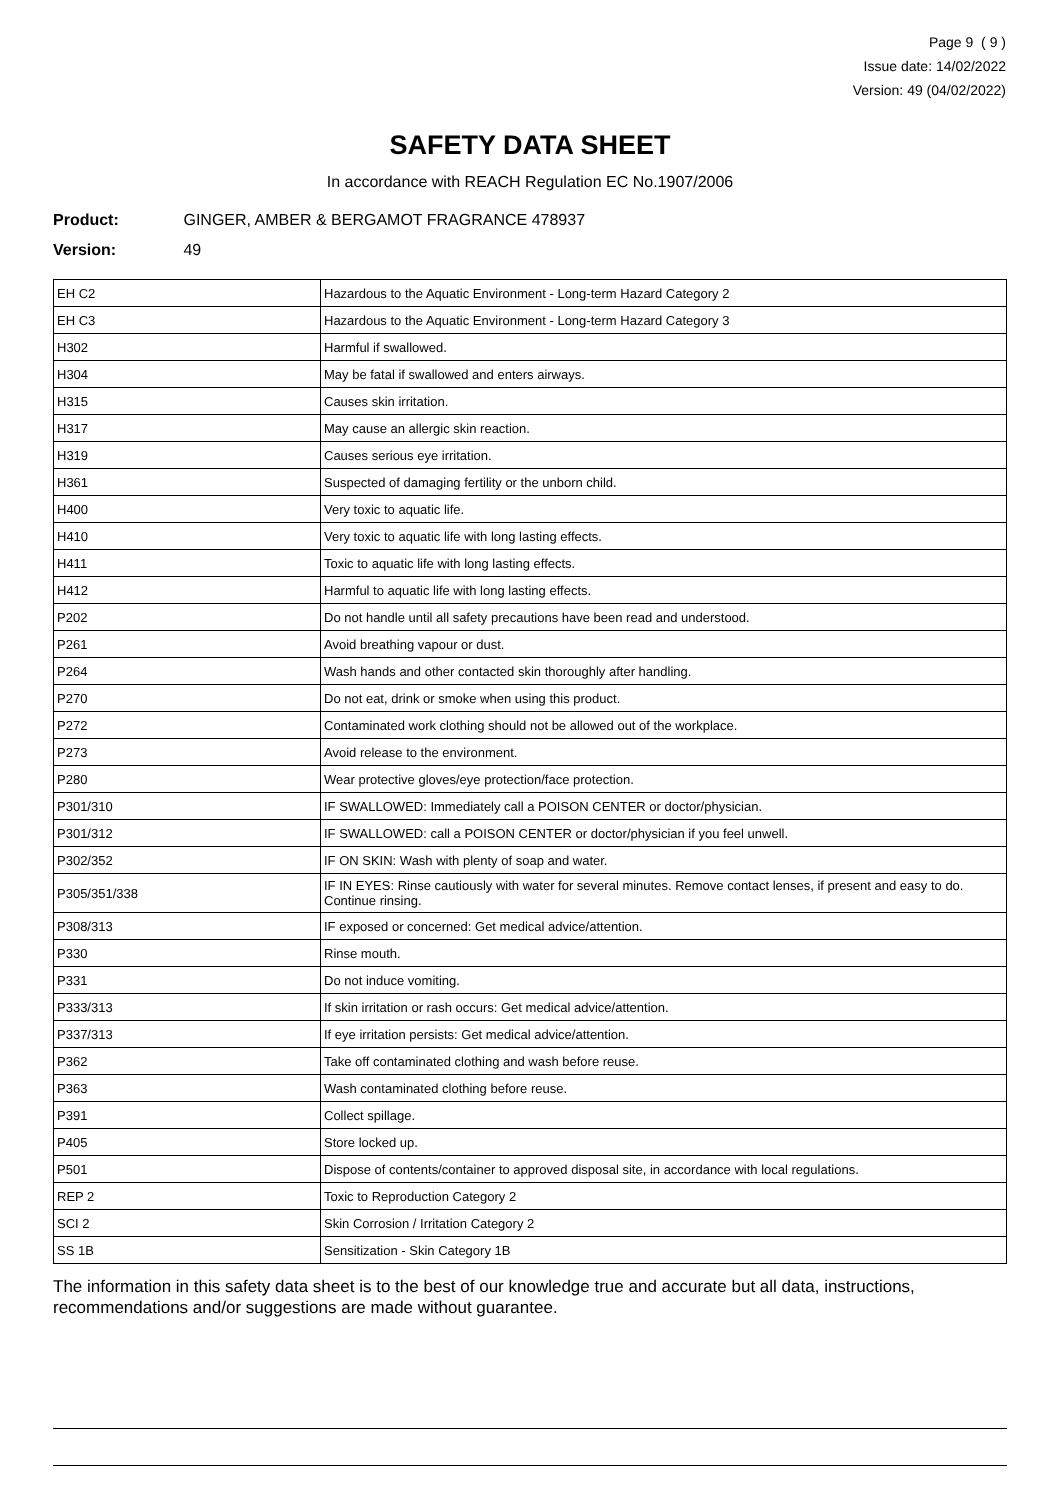Page 9 ( 9 )
Issue date: 14/02/2022
Version: 49 (04/02/2022)
SAFETY DATA SHEET
In accordance with REACH Regulation EC No.1907/2006
Product: GINGER, AMBER & BERGAMOT FRAGRANCE 478937
Version: 49
| EH C2 | Hazardous to the Aquatic Environment - Long-term Hazard Category 2 |
| EH C3 | Hazardous to the Aquatic Environment - Long-term Hazard Category 3 |
| H302 | Harmful if swallowed. |
| H304 | May be fatal if swallowed and enters airways. |
| H315 | Causes skin irritation. |
| H317 | May cause an allergic skin reaction. |
| H319 | Causes serious eye irritation. |
| H361 | Suspected of damaging fertility or the unborn child. |
| H400 | Very toxic to aquatic life. |
| H410 | Very toxic to aquatic life with long lasting effects. |
| H411 | Toxic to aquatic life with long lasting effects. |
| H412 | Harmful to aquatic life with long lasting effects. |
| P202 | Do not handle until all safety precautions have been read and understood. |
| P261 | Avoid breathing vapour or dust. |
| P264 | Wash hands and other contacted skin thoroughly after handling. |
| P270 | Do not eat, drink or smoke when using this product. |
| P272 | Contaminated work clothing should not be allowed out of the workplace. |
| P273 | Avoid release to the environment. |
| P280 | Wear protective gloves/eye protection/face protection. |
| P301/310 | IF SWALLOWED: Immediately call a POISON CENTER or doctor/physician. |
| P301/312 | IF SWALLOWED: call a POISON CENTER or doctor/physician if you feel unwell. |
| P302/352 | IF ON SKIN: Wash with plenty of soap and water. |
| P305/351/338 | IF IN EYES: Rinse cautiously with water for several minutes. Remove contact lenses, if present and easy to do. Continue rinsing. |
| P308/313 | IF exposed or concerned: Get medical advice/attention. |
| P330 | Rinse mouth. |
| P331 | Do not induce vomiting. |
| P333/313 | If skin irritation or rash occurs: Get medical advice/attention. |
| P337/313 | If eye irritation persists: Get medical advice/attention. |
| P362 | Take off contaminated clothing and wash before reuse. |
| P363 | Wash contaminated clothing before reuse. |
| P391 | Collect spillage. |
| P405 | Store locked up. |
| P501 | Dispose of contents/container to approved disposal site, in accordance with local regulations. |
| REP 2 | Toxic to Reproduction Category 2 |
| SCI 2 | Skin Corrosion / Irritation Category 2 |
| SS 1B | Sensitization - Skin Category 1B |
The information in this safety data sheet is to the best of our knowledge true and accurate but all data, instructions, recommendations and/or suggestions are made without guarantee.